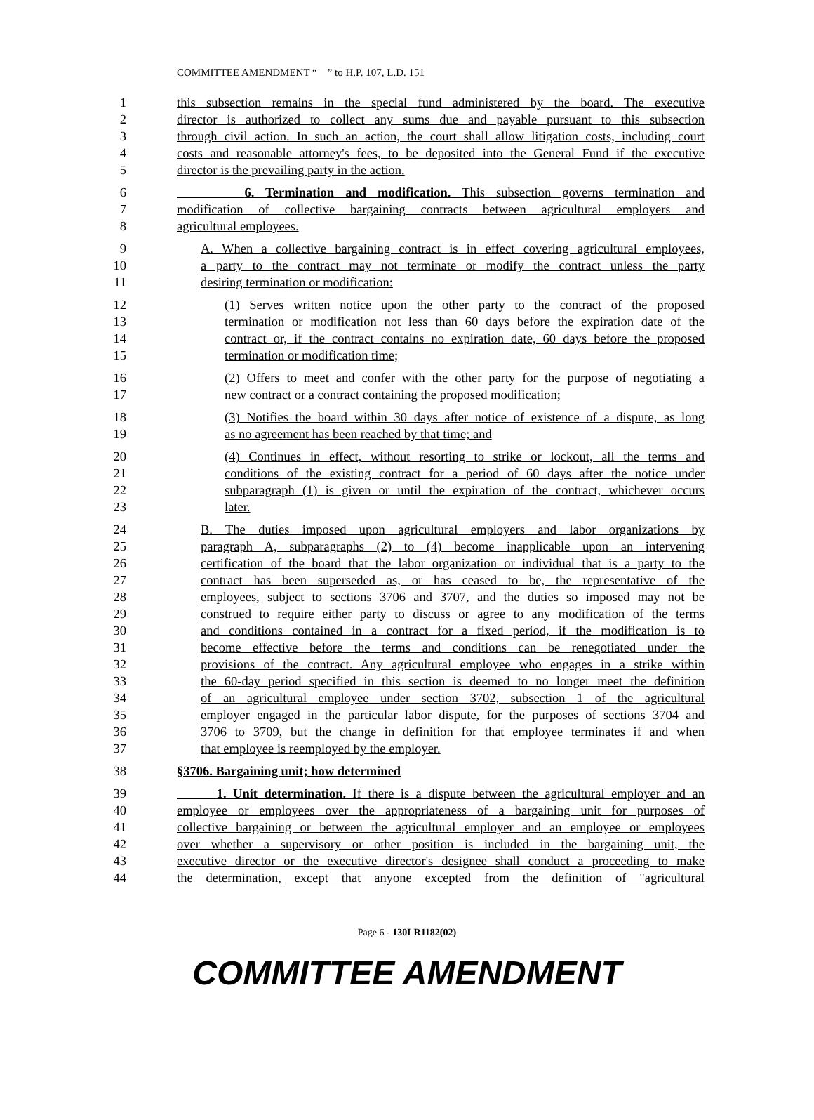COMMITTEE AMENDMENT “ ” to H.P. 107, L.D. 151
1 this subsection remains in the special fund administered by the board. The executive
2 director is authorized to collect any sums due and payable pursuant to this subsection
3 through civil action. In such an action, the court shall allow litigation costs, including court
4 costs and reasonable attorney's fees, to be deposited into the General Fund if the executive
5 director is the prevailing party in the action.
6 6. Termination and modification. This subsection governs termination and
7 modification of collective bargaining contracts between agricultural employers and
8 agricultural employees.
9 A. When a collective bargaining contract is in effect covering agricultural employees,
10 a party to the contract may not terminate or modify the contract unless the party
11 desiring termination or modification:
12 (1) Serves written notice upon the other party to the contract of the proposed
13 termination or modification not less than 60 days before the expiration date of the
14 contract or, if the contract contains no expiration date, 60 days before the proposed
15 termination or modification time;
16 (2) Offers to meet and confer with the other party for the purpose of negotiating a
17 new contract or a contract containing the proposed modification;
18 (3) Notifies the board within 30 days after notice of existence of a dispute, as long
19 as no agreement has been reached by that time; and
20 (4) Continues in effect, without resorting to strike or lockout, all the terms and
21 conditions of the existing contract for a period of 60 days after the notice under
22 subparagraph (1) is given or until the expiration of the contract, whichever occurs
23 later.
24 B. The duties imposed upon agricultural employers and labor organizations by
25 paragraph A, subparagraphs (2) to (4) become inapplicable upon an intervening
26 certification of the board that the labor organization or individual that is a party to the
27 contract has been superseded as, or has ceased to be, the representative of the
28 employees, subject to sections 3706 and 3707, and the duties so imposed may not be
29 construed to require either party to discuss or agree to any modification of the terms
30 and conditions contained in a contract for a fixed period, if the modification is to
31 become effective before the terms and conditions can be renegotiated under the
32 provisions of the contract. Any agricultural employee who engages in a strike within
33 the 60-day period specified in this section is deemed to no longer meet the definition
34 of an agricultural employee under section 3702, subsection 1 of the agricultural
35 employer engaged in the particular labor dispute, for the purposes of sections 3704 and
36 3706 to 3709, but the change in definition for that employee terminates if and when
37 that employee is reemployed by the employer.
38 §3706. Bargaining unit; how determined
39 1. Unit determination. If there is a dispute between the agricultural employer and an
40 employee or employees over the appropriateness of a bargaining unit for purposes of
41 collective bargaining or between the agricultural employer and an employee or employees
42 over whether a supervisory or other position is included in the bargaining unit, the
43 executive director or the executive director's designee shall conduct a proceeding to make
44 the determination, except that anyone excepted from the definition of "agricultural
Page 6 - 130LR1182(02)
COMMITTEE AMENDMENT